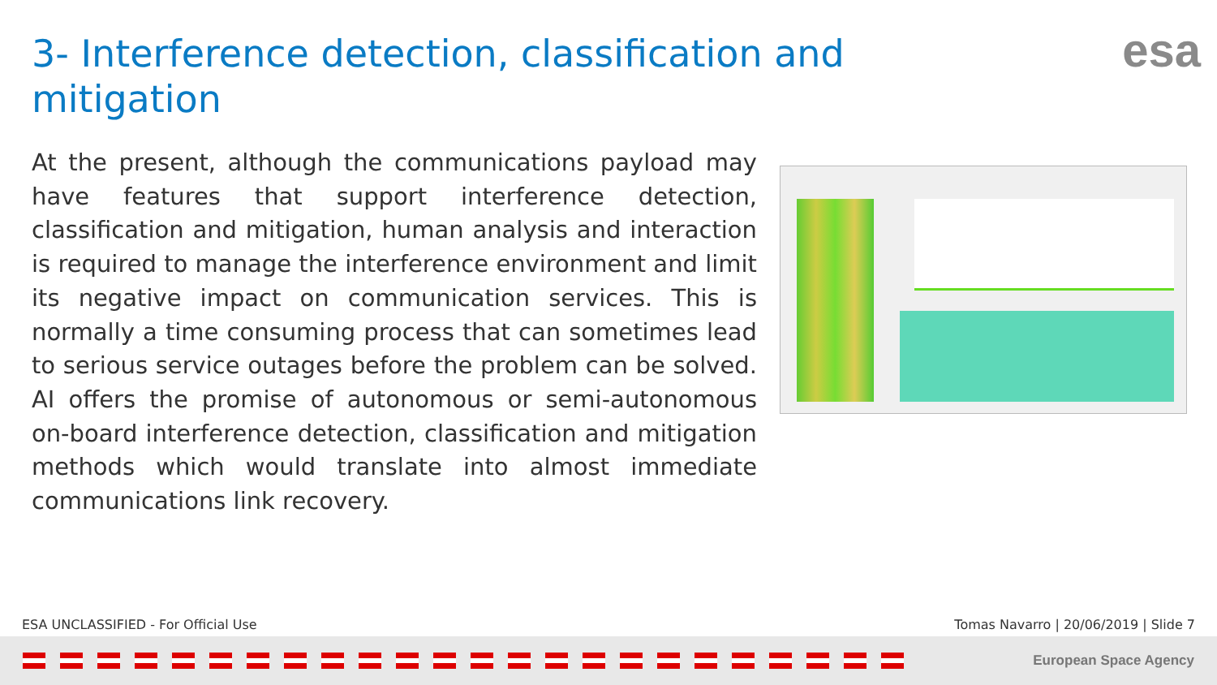3- Interference detection, classification and mitigation
esa
At the present, although the communications payload may have features that support interference detection, classification and mitigation, human analysis and interaction is required to manage the interference environment and limit its negative impact on communication services. This is normally a time consuming process that can sometimes lead to serious service outages before the problem can be solved. AI offers the promise of autonomous or semi-autonomous on-board interference detection, classification and mitigation methods which would translate into almost immediate communications link recovery.
ESA UNCLASSIFIED - For Official Use
Tomas Navarro | 20/06/2019 | Slide 7
European Space Agency